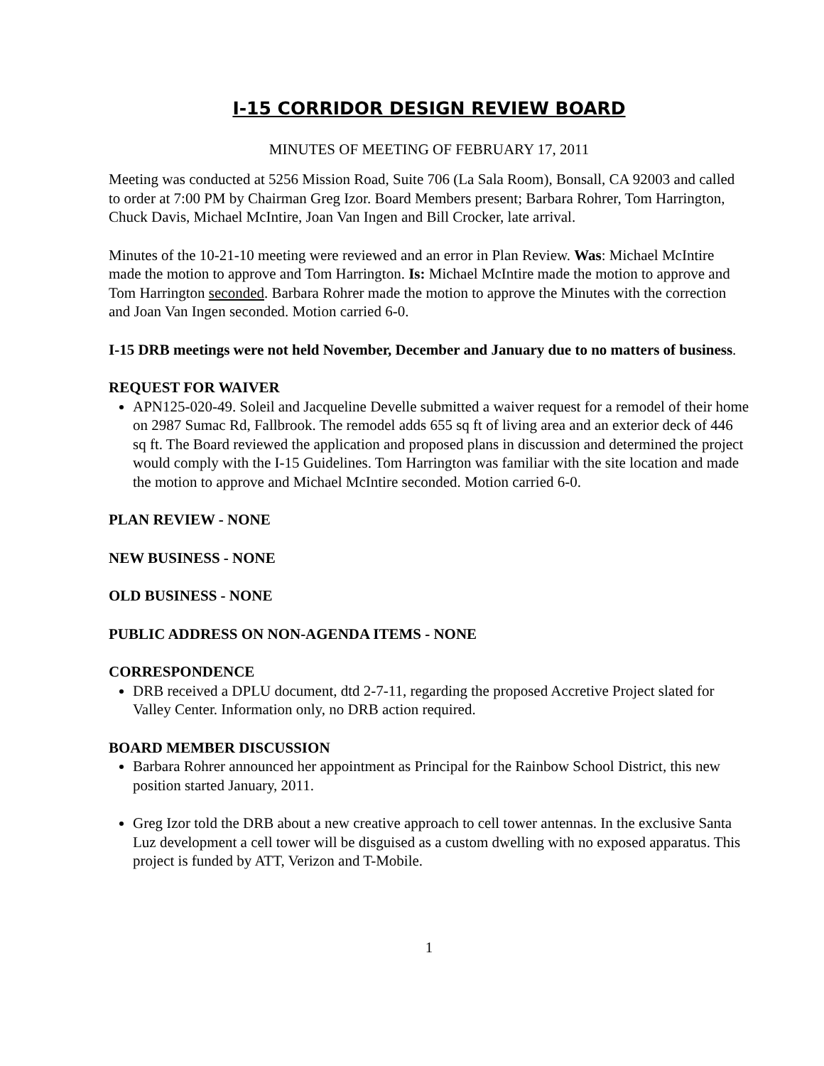I-15 CORRIDOR DESIGN REVIEW BOARD
MINUTES OF MEETING OF FEBRUARY 17, 2011
Meeting was conducted at 5256 Mission Road, Suite 706 (La Sala Room), Bonsall, CA 92003 and called to order at 7:00 PM by Chairman Greg Izor. Board Members present; Barbara Rohrer, Tom Harrington, Chuck Davis, Michael McIntire, Joan Van Ingen and Bill Crocker, late arrival.
Minutes of the 10-21-10 meeting were reviewed and an error in Plan Review. Was: Michael McIntire made the motion to approve and Tom Harrington. Is: Michael McIntire made the motion to approve and Tom Harrington seconded. Barbara Rohrer made the motion to approve the Minutes with the correction and Joan Van Ingen seconded. Motion carried 6-0.
I-15 DRB meetings were not held November, December and January due to no matters of business.
REQUEST FOR WAIVER
APN125-020-49. Soleil and Jacqueline Develle submitted a waiver request for a remodel of their home on 2987 Sumac Rd, Fallbrook. The remodel adds 655 sq ft of living area and an exterior deck of 446 sq ft. The Board reviewed the application and proposed plans in discussion and determined the project would comply with the I-15 Guidelines. Tom Harrington was familiar with the site location and made the motion to approve and Michael McIntire seconded. Motion carried 6-0.
PLAN REVIEW - NONE
NEW BUSINESS - NONE
OLD BUSINESS - NONE
PUBLIC ADDRESS ON NON-AGENDA ITEMS - NONE
CORRESPONDENCE
DRB received a DPLU document, dtd 2-7-11, regarding the proposed Accretive Project slated for Valley Center. Information only, no DRB action required.
BOARD MEMBER DISCUSSION
Barbara Rohrer announced her appointment as Principal for the Rainbow School District, this new position started January, 2011.
Greg Izor told the DRB about a new creative approach to cell tower antennas. In the exclusive Santa Luz development a cell tower will be disguised as a custom dwelling with no exposed apparatus. This project is funded by ATT, Verizon and T-Mobile.
1